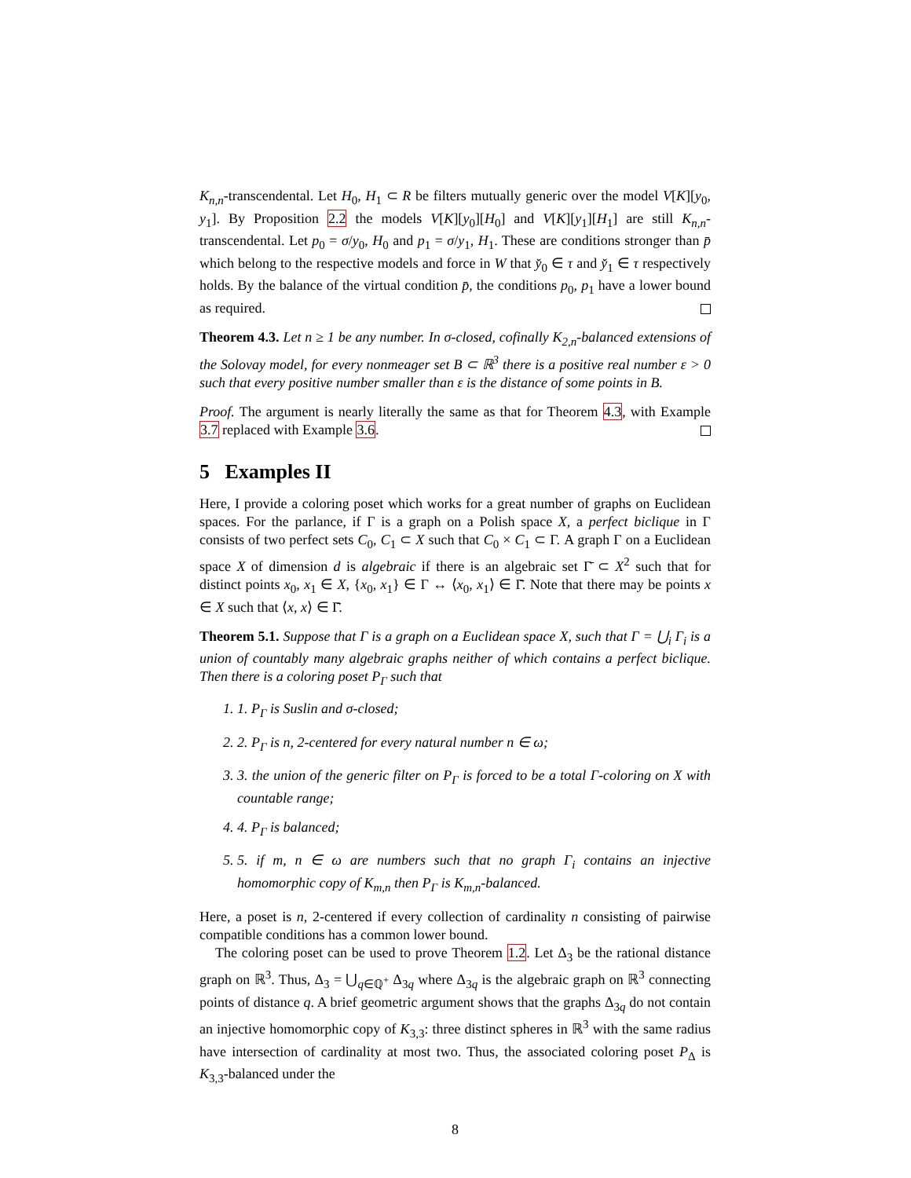K<sub>n,n</sub>-transcendental. Let H<sub>0</sub>, H<sub>1</sub> ⊂ R be filters mutually generic over the model V[K][y<sub>0</sub>, y<sub>1</sub>]. By Proposition 2.2 the models V[K][y<sub>0</sub>][H<sub>0</sub>] and V[K][y<sub>1</sub>][H<sub>1</sub>] are still K<sub>n,n</sub>-transcendental. Let p<sub>0</sub> = σ/y<sub>0</sub>, H<sub>0</sub> and p<sub>1</sub> = σ/y<sub>1</sub>, H<sub>1</sub>. These are conditions stronger than p̄ which belong to the respective models and force in W that y̌<sub>0</sub> ∈ τ and y̌<sub>1</sub> ∈ τ respectively holds. By the balance of the virtual condition p̄, the conditions p<sub>0</sub>, p<sub>1</sub> have a lower bound as required.
Theorem 4.3. Let n ≥ 1 be any number. In σ-closed, cofinally K<sub>2,n</sub>-balanced extensions of the Solovay model, for every nonmeager set B ⊂ ℝ<sup>3</sup> there is a positive real number ε > 0 such that every positive number smaller than ε is the distance of some points in B.
Proof. The argument is nearly literally the same as that for Theorem 4.3, with Example 3.7 replaced with Example 3.6.
5 Examples II
Here, I provide a coloring poset which works for a great number of graphs on Euclidean spaces. For the parlance, if Γ is a graph on a Polish space X, a perfect biclique in Γ consists of two perfect sets C<sub>0</sub>, C<sub>1</sub> ⊂ X such that C<sub>0</sub> × C<sub>1</sub> ⊂ Γ. A graph Γ on a Euclidean space X of dimension d is algebraic if there is an algebraic set Γ̄ ⊂ X<sup>2</sup> such that for distinct points x<sub>0</sub>, x<sub>1</sub> ∈ X, {x<sub>0</sub>, x<sub>1</sub>} ∈ Γ ↔ ⟨x<sub>0</sub>, x<sub>1</sub>⟩ ∈ Γ̄. Note that there may be points x ∈ X such that ⟨x, x⟩ ∈ Γ̄.
Theorem 5.1. Suppose that Γ is a graph on a Euclidean space X, such that Γ = ⋃<sub>i</sub> Γ<sub>i</sub> is a union of countably many algebraic graphs neither of which contains a perfect biclique. Then there is a coloring poset P<sub>Γ</sub> such that
1. 1. P<sub>Γ</sub> is Suslin and σ-closed;
2. 2. P<sub>Γ</sub> is n, 2-centered for every natural number n ∈ ω;
3. 3. the union of the generic filter on P<sub>Γ</sub> is forced to be a total Γ-coloring on X with countable range;
4. 4. P<sub>Γ</sub> is balanced;
5. 5. if m, n ∈ ω are numbers such that no graph Γ<sub>i</sub> contains an injective homomorphic copy of K<sub>m,n</sub> then P<sub>Γ</sub> is K<sub>m,n</sub>-balanced.
Here, a poset is n, 2-centered if every collection of cardinality n consisting of pairwise compatible conditions has a common lower bound.
The coloring poset can be used to prove Theorem 1.2. Let Δ<sub>3</sub> be the rational distance graph on ℝ<sup>3</sup>. Thus, Δ<sub>3</sub> = ⋃<sub>q∈ℚ<sup>+</sup></sub> Δ<sub>3q</sub> where Δ<sub>3q</sub> is the algebraic graph on ℝ<sup>3</sup> connecting points of distance q. A brief geometric argument shows that the graphs Δ<sub>3q</sub> do not contain an injective homomorphic copy of K<sub>3,3</sub>: three distinct spheres in ℝ<sup>3</sup> with the same radius have intersection of cardinality at most two. Thus, the associated coloring poset P<sub>Δ</sub> is K<sub>3,3</sub>-balanced under the
8